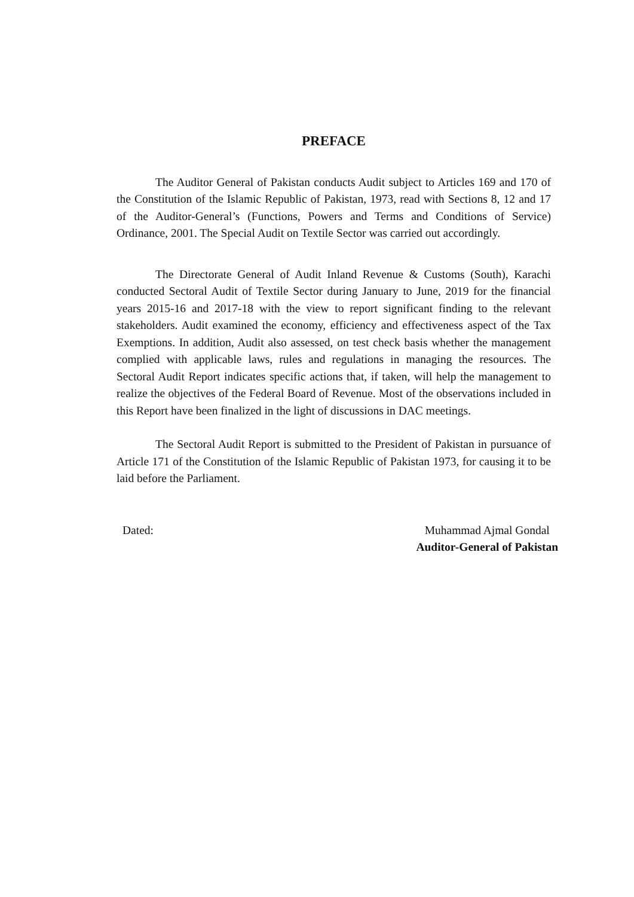PREFACE
The Auditor General of Pakistan conducts Audit subject to Articles 169 and 170 of the Constitution of the Islamic Republic of Pakistan, 1973, read with Sections 8, 12 and 17 of the Auditor-General’s (Functions, Powers and Terms and Conditions of Service) Ordinance, 2001. The Special Audit on Textile Sector was carried out accordingly.
The Directorate General of Audit Inland Revenue & Customs (South), Karachi conducted Sectoral Audit of Textile Sector during January to June, 2019 for the financial years 2015-16 and 2017-18 with the view to report significant finding to the relevant stakeholders. Audit examined the economy, efficiency and effectiveness aspect of the Tax Exemptions. In addition, Audit also assessed, on test check basis whether the management complied with applicable laws, rules and regulations in managing the resources. The Sectoral Audit Report indicates specific actions that, if taken, will help the management to realize the objectives of the Federal Board of Revenue. Most of the observations included in this Report have been finalized in the light of discussions in DAC meetings.
The Sectoral Audit Report is submitted to the President of Pakistan in pursuance of Article 171 of the Constitution of the Islamic Republic of Pakistan 1973, for causing it to be laid before the Parliament.
Dated: Muhammad Ajmal Gondal
Auditor-General of Pakistan